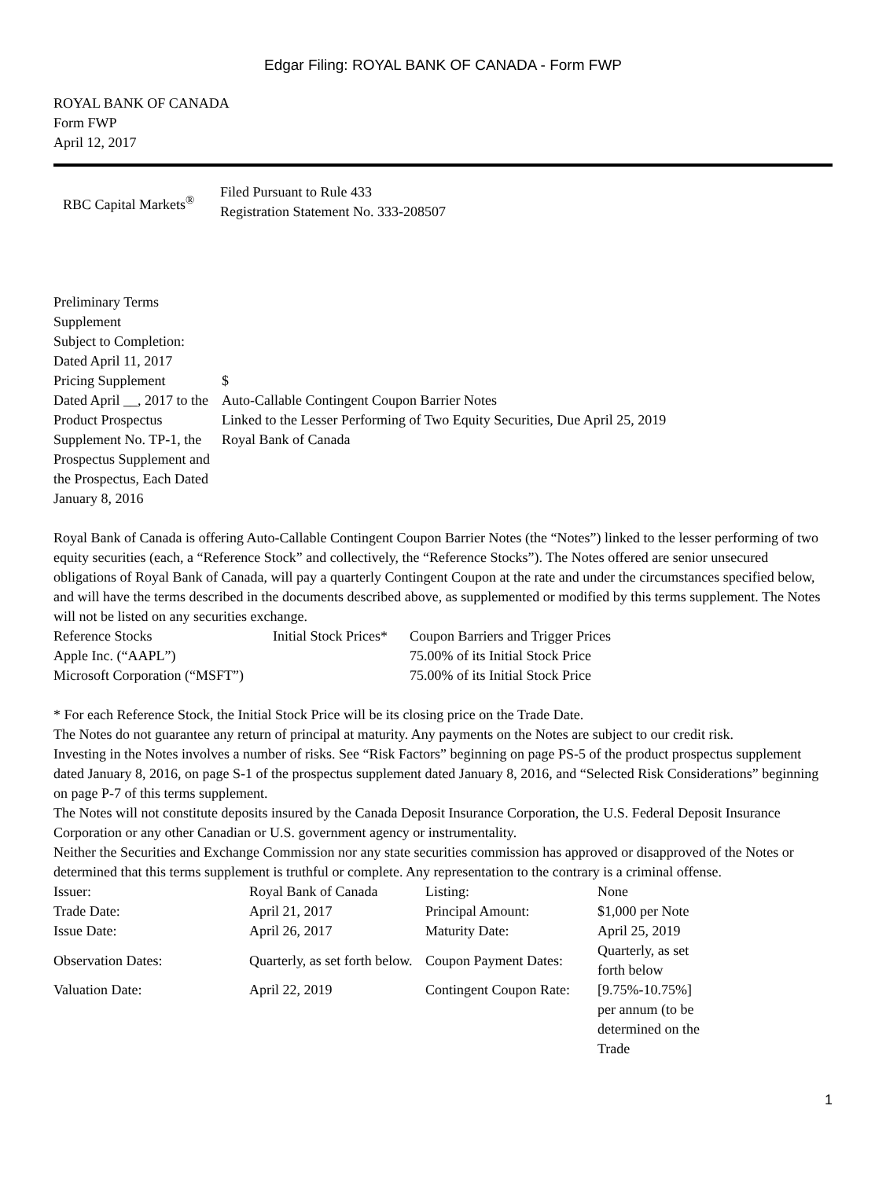Edgar Filing: ROYAL BANK OF CANADA - Form FWP
ROYAL BANK OF CANADA
Form FWP
April 12, 2017
| RBC Capital Markets<sup>®</sup> | Filed Pursuant to Rule 433 Registration Statement No. 333-208507 |
| Preliminary Terms Supplement Subject to Completion: Dated April 11, 2017 Pricing Supplement Dated April __, 2017 to the Product Prospectus Supplement No. TP-1, the Prospectus Supplement and the Prospectus, Each Dated January 8, 2016 | $ Auto-Callable Contingent Coupon Barrier Notes Linked to the Lesser Performing of Two Equity Securities, Due April 25, 2019 Royal Bank of Canada |
Royal Bank of Canada is offering Auto-Callable Contingent Coupon Barrier Notes (the “Notes”) linked to the lesser performing of two equity securities (each, a “Reference Stock” and collectively, the “Reference Stocks”). The Notes offered are senior unsecured obligations of Royal Bank of Canada, will pay a quarterly Contingent Coupon at the rate and under the circumstances specified below, and will have the terms described in the documents described above, as supplemented or modified by this terms supplement. The Notes will not be listed on any securities exchange.
| Reference Stocks | Initial Stock Prices* | Coupon Barriers and Trigger Prices |
| Apple Inc. (“AAPL”) | | 75.00% of its Initial Stock Price |
| Microsoft Corporation (“MSFT”) | | 75.00% of its Initial Stock Price |
* For each Reference Stock, the Initial Stock Price will be its closing price on the Trade Date.
The Notes do not guarantee any return of principal at maturity. Any payments on the Notes are subject to our credit risk.
Investing in the Notes involves a number of risks. See “Risk Factors” beginning on page PS-5 of the product prospectus supplement dated January 8, 2016, on page S-1 of the prospectus supplement dated January 8, 2016, and “Selected Risk Considerations” beginning on page P-7 of this terms supplement.
The Notes will not constitute deposits insured by the Canada Deposit Insurance Corporation, the U.S. Federal Deposit Insurance Corporation or any other Canadian or U.S. government agency or instrumentality.
Neither the Securities and Exchange Commission nor any state securities commission has approved or disapproved of the Notes or determined that this terms supplement is truthful or complete. Any representation to the contrary is a criminal offense.
| Issuer: | Royal Bank of Canada | Listing: | None |
| Trade Date: | April 21, 2017 | Principal Amount: | $1,000 per Note |
| Issue Date: | April 26, 2017 | Maturity Date: | April 25, 2019 |
| Observation Dates: | Quarterly, as set forth below. | Coupon Payment Dates: | Quarterly, as set forth below |
| Valuation Date: | April 22, 2019 | Contingent Coupon Rate: | [9.75%-10.75%] per annum (to be determined on the Trade |
1